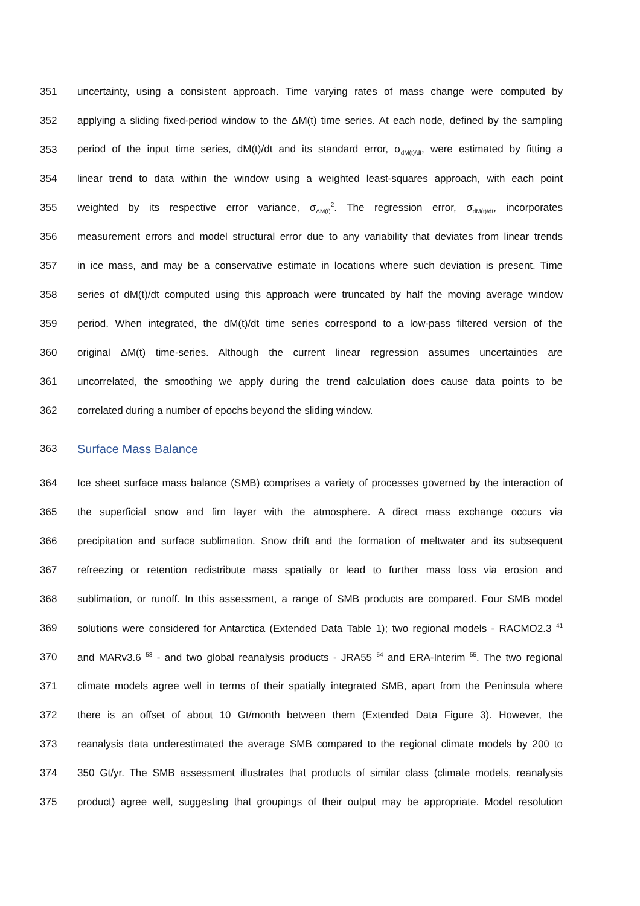351 uncertainty, using a consistent approach. Time varying rates of mass change were computed by
352 applying a sliding fixed-period window to the ΔM(t) time series. At each node, defined by the sampling
353 period of the input time series, dM(t)/dt and its standard error, σ<sub>dM(t)/dt</sub>, were estimated by fitting a
354 linear trend to data within the window using a weighted least-squares approach, with each point
355 weighted by its respective error variance, σ<sub>ΔM(t)</sub><sup>2</sup>. The regression error, σ<sub>dM(t)/dt</sub>, incorporates
356 measurement errors and model structural error due to any variability that deviates from linear trends
357 in ice mass, and may be a conservative estimate in locations where such deviation is present. Time
358 series of dM(t)/dt computed using this approach were truncated by half the moving average window
359 period. When integrated, the dM(t)/dt time series correspond to a low-pass filtered version of the
360 original ΔM(t) time-series. Although the current linear regression assumes uncertainties are
361 uncorrelated, the smoothing we apply during the trend calculation does cause data points to be
362 correlated during a number of epochs beyond the sliding window.
363 Surface Mass Balance
364 Ice sheet surface mass balance (SMB) comprises a variety of processes governed by the interaction of
365 the superficial snow and firn layer with the atmosphere. A direct mass exchange occurs via
366 precipitation and surface sublimation. Snow drift and the formation of meltwater and its subsequent
367 refreezing or retention redistribute mass spatially or lead to further mass loss via erosion and
368 sublimation, or runoff. In this assessment, a range of SMB products are compared. Four SMB model
369 solutions were considered for Antarctica (Extended Data Table 1); two regional models - RACMO2.3 <sup>41</sup>
370 and MARv3.6 <sup>53</sup> - and two global reanalysis products - JRA55 <sup>54</sup> and ERA-Interim <sup>55</sup>. The two regional
371 climate models agree well in terms of their spatially integrated SMB, apart from the Peninsula where
372 there is an offset of about 10 Gt/month between them (Extended Data Figure 3). However, the
373 reanalysis data underestimated the average SMB compared to the regional climate models by 200 to
374 350 Gt/yr. The SMB assessment illustrates that products of similar class (climate models, reanalysis
375 product) agree well, suggesting that groupings of their output may be appropriate. Model resolution